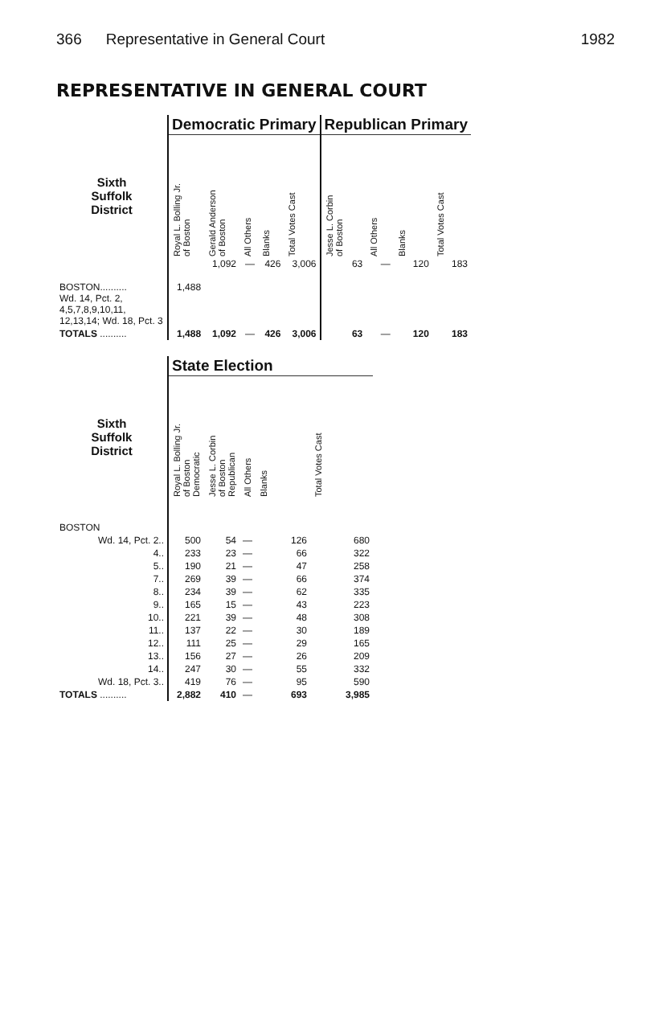366 Representative in General Court 1982
REPRESENTATIVE IN GENERAL COURT
| | Democratic Primary | | | | | Republican Primary | | | |
| --- | --- | --- | --- | --- | --- | --- | --- | --- | --- |
| Sixth Suffolk District | Royal L. Bolling Jr. of Boston | Gerald Anderson of Boston | All Others | Blanks | Total Votes Cast | Jesse L. Corbin of Boston | All Others | Blanks | Total Votes Cast |
| BOSTON.......... Wd. 14, Pct. 2, 4,5,7,8,9,10,11, 12,13,14; Wd. 18, Pct. 3 | 1,488 | 1,092 | — | 426 | 3,006 | 63 | — | 120 | 183 |
| TOTALS .......... | 1,488 | 1,092 | — | 426 | 3,006 | 63 | — | 120 | 183 |
| | State Election | | | | |
| --- | --- | --- | --- | --- | --- |
| Sixth Suffolk District | Royal L. Bolling Jr. of Boston Democratic | Jesse L. Corbin of Boston Republican | All Others | Blanks | Total Votes Cast |
| BOSTON | | | | | |
| Wd. 14, Pct. 2.. | 500 | 54 | — | 126 | 680 |
| 4.. | 233 | 23 | — | 66 | 322 |
| 5.. | 190 | 21 | — | 47 | 258 |
| 7.. | 269 | 39 | — | 66 | 374 |
| 8.. | 234 | 39 | — | 62 | 335 |
| 9.. | 165 | 15 | — | 43 | 223 |
| 10.. | 221 | 39 | — | 48 | 308 |
| 11.. | 137 | 22 | — | 30 | 189 |
| 12.. | 111 | 25 | — | 29 | 165 |
| 13.. | 156 | 27 | — | 26 | 209 |
| 14.. | 247 | 30 | — | 55 | 332 |
| Wd. 18, Pct. 3.. | 419 | 76 | — | 95 | 590 |
| TOTALS .......... | 2,882 | 410 | — | 693 | 3,985 |